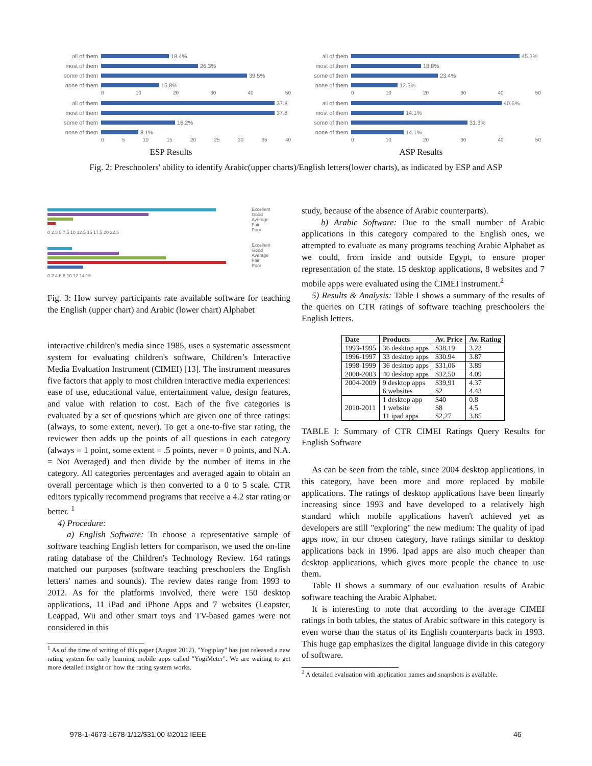all of them 18.4%
most of them 26.3%
some of them 39.5%
none of them 15.8%
0 10 20 30 40 50
all of them 37.8
most of them 37.8
some of them 16.2%
none of them 8.1%
0 5 10 15 20 25 30 35 40
ESP Results
all of them 45.3%
most of them 18.8%
some of them 23.4%
none of them 12.5%
0 10 20 30 40 50
all of them 40.6%
most of them 14.1%
some of them 31.3%
none of them 14.1%
0 10 20 30 40 50
ASP Results
Fig. 2: Preschoolers' ability to identify Arabic(upper charts)/English letters(lower charts), as indicated by ESP and ASP
0 2.5 5 7.5 10 12.5 15 17.5 20 22.5
0 2 4 6 8 10 12 14 16
Excellent
Good
Average
Fair
Poor
Excellent
Good
Average
Fair
Poor
Fig. 3: How survey participants rate available software for teaching the English (upper chart) and Arabic (lower chart) Alphabet
interactive children's media since 1985, uses a systematic assessment system for evaluating children's software, Children’s Interactive Media Evaluation Instrument (CIMEI) [13]. The instrument measures five factors that apply to most children interactive media experiences: ease of use, educational value, entertainment value, design features, and value with relation to cost. Each of the five categories is evaluated by a set of questions which are given one of three ratings: (always, to some extent, never). To get a one-to-five star rating, the reviewer then adds up the points of all questions in each category (always = 1 point, some extent = .5 points, never = 0 points, and N.A. = Not Averaged) and then divide by the number of items in the category. All categories percentages and averaged again to obtain an overall percentage which is then converted to a 0 to 5 scale. CTR editors typically recommend programs that receive a 4.2 star rating or better. <sup>1</sup>
4) Procedure:
a) English Software: To choose a representative sample of software teaching English letters for comparison, we used the on-line rating database of the Children's Technology Review. 164 ratings matched our purposes (software teaching preschoolers the English letters' names and sounds). The review dates range from 1993 to 2012. As for the platforms involved, there were 150 desktop applications, 11 iPad and iPhone Apps and 7 websites (Leapster, Leappad, Wii and other smart toys and TV-based games were not considered in this
<sup>1</sup> As of the time of writing of this paper (August 2012), "Yogiplay" has just released a new rating system for early learning mobile apps called "YogiMeter". We are waiting to get more detailed insight on how the rating system works.
study, because of the absence of Arabic counterparts).
b) Arabic Software: Due to the small number of Arabic applications in this category compared to the English ones, we attempted to evaluate as many programs teaching Arabic Alphabet as we could, from inside and outside Egypt, to ensure proper representation of the state. 15 desktop applications, 8 websites and 7 mobile apps were evaluated using the CIMEI instrument.<sup>2</sup>
5) Results & Analysis: Table I shows a summary of the results of the queries on CTR ratings of software teaching preschoolers the English letters.
| Date | Products | Av. Price | Av. Rating |
| --- | --- | --- | --- |
| 1993-1995 | 36 desktop apps | $38,19 | 3.23 |
| 1996-1997 | 33 desktop apps | $30.94 | 3.87 |
| 1998-1999 | 36 desktop apps | $31,06 | 3.89 |
| 2000-2003 | 40 desktop apps | $32,50 | 4.09 |
| 2004-2009 | 9 desktop apps 6 websites | $39,91 $2 | 4.37 4.43 |
| 2010-2011 | 1 desktop app 1 website 11 ipad apps | $40 $8 $2,27 | 0.8 4.5 3.85 |
TABLE I: Summary of CTR CIMEI Ratings Query Results for English Software
As can be seen from the table, since 2004 desktop applications, in this category, have been more and more replaced by mobile applications. The ratings of desktop applications have been linearly increasing since 1993 and have developed to a relatively high standard which mobile applications haven't achieved yet as developers are still "exploring" the new medium: The quality of ipad apps now, in our chosen category, have ratings similar to desktop applications back in 1996. Ipad apps are also much cheaper than desktop applications, which gives more people the chance to use them.
Table II shows a summary of our evaluation results of Arabic software teaching the Arabic Alphabet.
It is interesting to note that according to the average CIMEI ratings in both tables, the status of Arabic software in this category is even worse than the status of its English counterparts back in 1993. This huge gap emphasizes the digital language divide in this category of software.
<sup>2</sup> A detailed evaluation with application names and snapshots is available.
978-1-4673-1678-1/12/$31.00 ©2012 IEEE
46